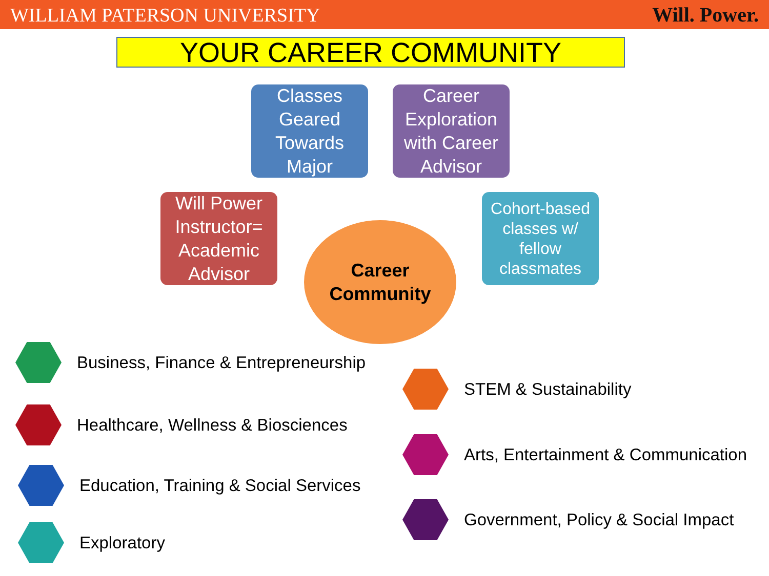WILLIAM PATERSON UNIVERSITY Will. Power.
YOUR CAREER COMMUNITY
Classes Geared Towards Major
Career Exploration with Career Advisor
Will Power Instructor= Academic Advisor
Cohort-based classes w/ fellow classmates
Career
Community
Business, Finance & Entrepreneurship
Healthcare, Wellness & Biosciences
Education, Training & Social Services
Exploratory
STEM & Sustainability
Arts, Entertainment & Communication
Government, Policy & Social Impact